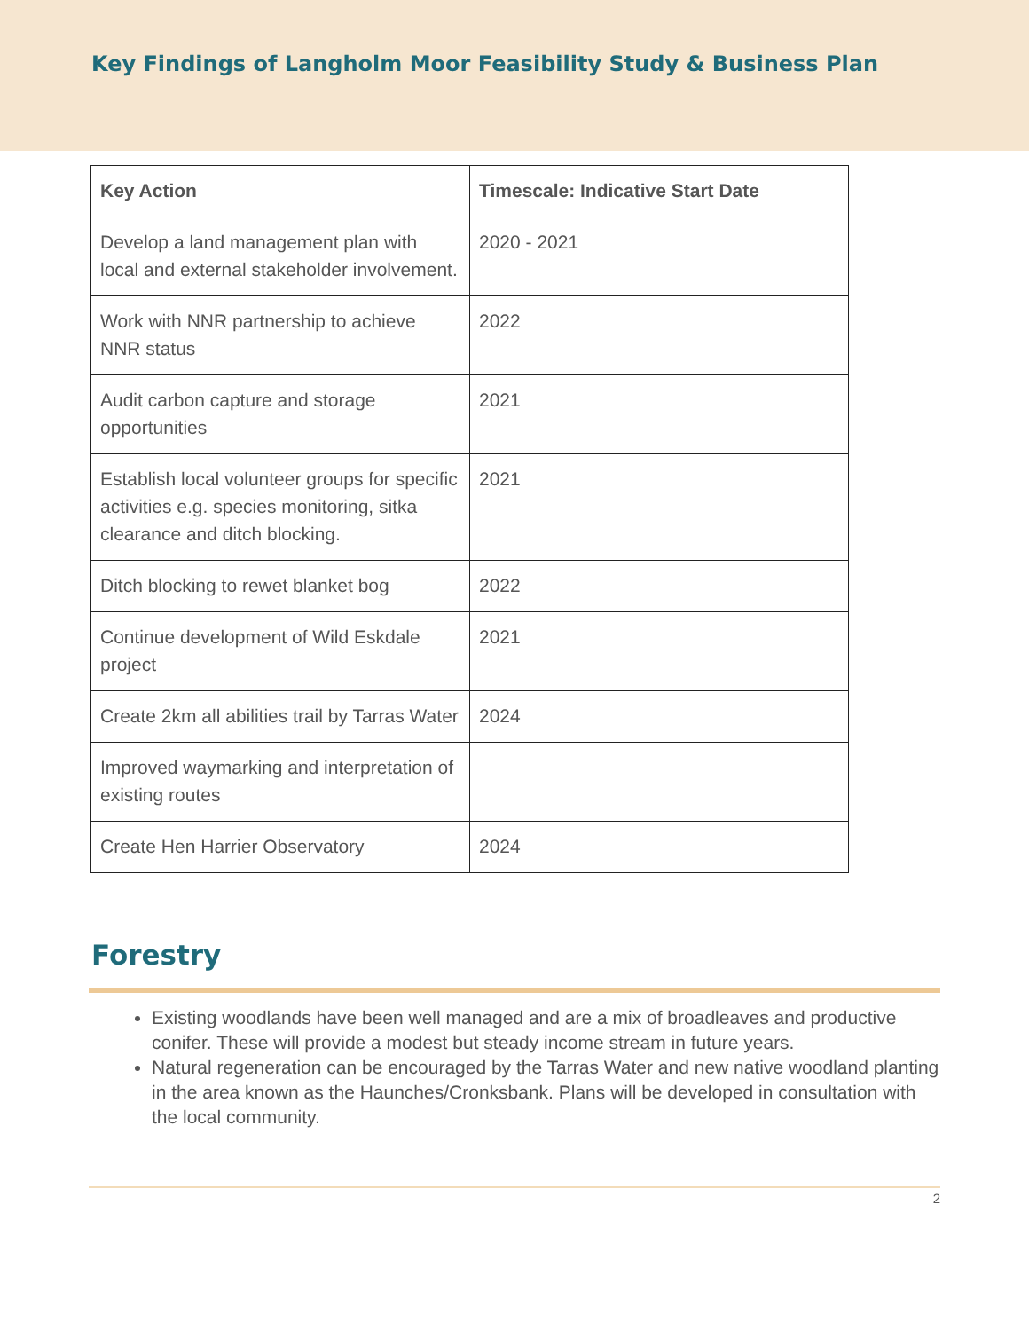Key Findings of Langholm Moor Feasibility Study & Business Plan
| Key Action | Timescale: Indicative Start Date |
| --- | --- |
| Develop a land management plan with local and external stakeholder involvement. | 2020 - 2021 |
| Work with NNR partnership to achieve NNR status | 2022 |
| Audit carbon capture and storage opportunities | 2021 |
| Establish local volunteer groups for specific activities e.g. species monitoring, sitka clearance and ditch blocking. | 2021 |
| Ditch blocking to rewet blanket bog | 2022 |
| Continue development of Wild Eskdale project | 2021 |
| Create 2km all abilities trail by Tarras Water | 2024 |
| Improved waymarking and interpretation of existing routes | |
| Create Hen Harrier Observatory | 2024 |
Forestry
Existing woodlands have been well managed and are a mix of broadleaves and productive conifer. These will provide a modest but steady income stream in future years.
Natural regeneration can be encouraged by the Tarras Water and new native woodland planting in the area known as the Haunches/Cronksbank. Plans will be developed in consultation with the local community.
2